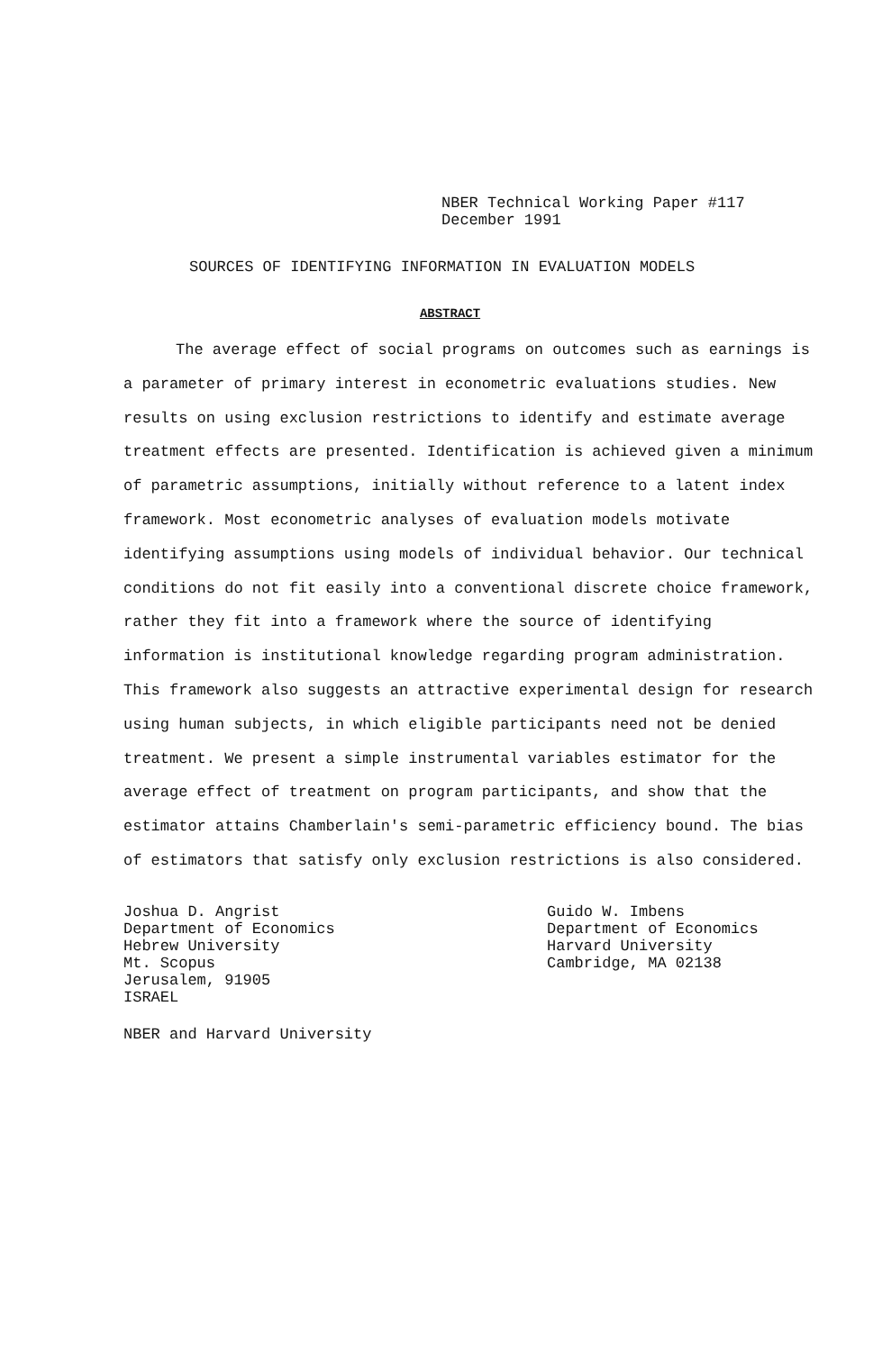NBER Technical Working Paper #117
December 1991
SOURCES OF IDENTIFYING INFORMATION IN EVALUATION MODELS
ABSTRACT
The average effect of social programs on outcomes such as earnings is a parameter of primary interest in econometric evaluations studies. New results on using exclusion restrictions to identify and estimate average treatment effects are presented. Identification is achieved given a minimum of parametric assumptions, initially without reference to a latent index framework. Most econometric analyses of evaluation models motivate identifying assumptions using models of individual behavior. Our technical conditions do not fit easily into a conventional discrete choice framework, rather they fit into a framework where the source of identifying information is institutional knowledge regarding program administration. This framework also suggests an attractive experimental design for research using human subjects, in which eligible participants need not be denied treatment. We present a simple instrumental variables estimator for the average effect of treatment on program participants, and show that the estimator attains Chamberlain's semi-parametric efficiency bound. The bias of estimators that satisfy only exclusion restrictions is also considered.
Joshua D. Angrist
Department of Economics
Hebrew University
Mt. Scopus
Jerusalem, 91905
ISRAEL
Guido W. Imbens
Department of Economics
Harvard University
Cambridge, MA 02138
NBER and Harvard University